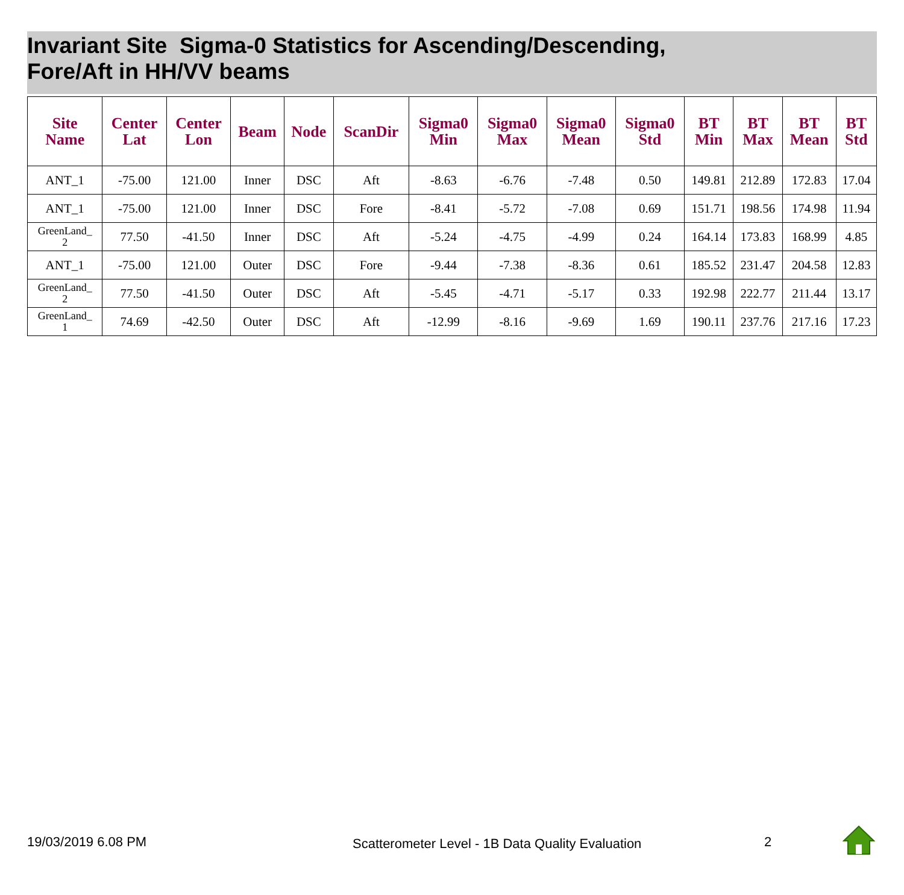Invariant Site Sigma-0 Statistics for Ascending/Descending,
Fore/Aft in HH/VV beams
| Site Name | Center Lat | Center Lon | Beam | Node | ScanDir | Sigma0 Min | Sigma0 Max | Sigma0 Mean | Sigma0 Std | BT Min | BT Max | BT Mean | BT Std |
| --- | --- | --- | --- | --- | --- | --- | --- | --- | --- | --- | --- | --- | --- |
| ANT_1 | -75.00 | 121.00 | Inner | DSC | Aft | -8.63 | -6.76 | -7.48 | 0.50 | 149.81 | 212.89 | 172.83 | 17.04 |
| ANT_1 | -75.00 | 121.00 | Inner | DSC | Fore | -8.41 | -5.72 | -7.08 | 0.69 | 151.71 | 198.56 | 174.98 | 11.94 |
| GreenLand_ 2 | 77.50 | -41.50 | Inner | DSC | Aft | -5.24 | -4.75 | -4.99 | 0.24 | 164.14 | 173.83 | 168.99 | 4.85 |
| ANT_1 | -75.00 | 121.00 | Outer | DSC | Fore | -9.44 | -7.38 | -8.36 | 0.61 | 185.52 | 231.47 | 204.58 | 12.83 |
| GreenLand_ 2 | 77.50 | -41.50 | Outer | DSC | Aft | -5.45 | -4.71 | -5.17 | 0.33 | 192.98 | 222.77 | 211.44 | 13.17 |
| GreenLand_ 1 | 74.69 | -42.50 | Outer | DSC | Aft | -12.99 | -8.16 | -9.69 | 1.69 | 190.11 | 237.76 | 217.16 | 17.23 |
19/03/2019 6.08 PM
Scatterometer Level - 1B Data Quality Evaluation
2